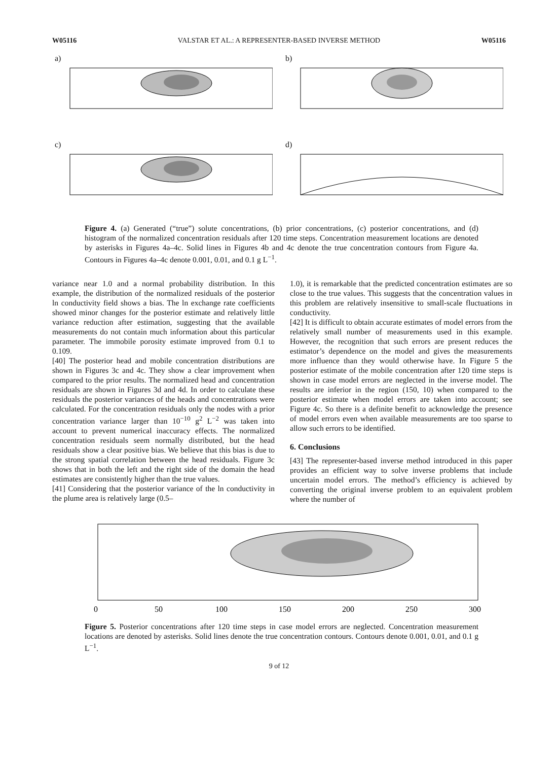W05116 VALSTAR ET AL.: A REPRESENTER-BASED INVERSE METHOD W05116
a)
b)
c)
d)
Figure 4. (a) Generated (“true”) solute concentrations, (b) prior concentrations, (c) posterior concentrations, and (d) histogram of the normalized concentration residuals after 120 time steps. Concentration measurement locations are denoted by asterisks in Figures 4a–4c. Solid lines in Figures 4b and 4c denote the true concentration contours from Figure 4a. Contours in Figures 4a–4c denote 0.001, 0.01, and 0.1 g L<sup>−1</sup>.
variance near 1.0 and a normal probability distribution. In this example, the distribution of the normalized residuals of the posterior ln conductivity field shows a bias. The ln exchange rate coefficients showed minor changes for the posterior estimate and relatively little variance reduction after estimation, suggesting that the available measurements do not contain much information about this particular parameter. The immobile porosity estimate improved from 0.1 to 0.109.
[40] The posterior head and mobile concentration distributions are shown in Figures 3c and 4c. They show a clear improvement when compared to the prior results. The normalized head and concentration residuals are shown in Figures 3d and 4d. In order to calculate these residuals the posterior variances of the heads and concentrations were calculated. For the concentration residuals only the nodes with a prior concentration variance larger than 10<sup>−10</sup> g<sup>2</sup> L<sup>−2</sup> was taken into account to prevent numerical inaccuracy effects. The normalized concentration residuals seem normally distributed, but the head residuals show a clear positive bias. We believe that this bias is due to the strong spatial correlation between the head residuals. Figure 3c shows that in both the left and the right side of the domain the head estimates are consistently higher than the true values.
[41] Considering that the posterior variance of the ln conductivity in the plume area is relatively large (0.5–
1.0), it is remarkable that the predicted concentration estimates are so close to the true values. This suggests that the concentration values in this problem are relatively insensitive to small-scale fluctuations in conductivity.
[42] It is difficult to obtain accurate estimates of model errors from the relatively small number of measurements used in this example. However, the recognition that such errors are present reduces the estimator’s dependence on the model and gives the measurements more influence than they would otherwise have. In Figure 5 the posterior estimate of the mobile concentration after 120 time steps is shown in case model errors are neglected in the inverse model. The results are inferior in the region (150, 10) when compared to the posterior estimate when model errors are taken into account; see Figure 4c. So there is a definite benefit to acknowledge the presence of model errors even when available measurements are too sparse to allow such errors to be identified.
6. Conclusions
[43] The representer-based inverse method introduced in this paper provides an efficient way to solve inverse problems that include uncertain model errors. The method’s efficiency is achieved by converting the original inverse problem to an equivalent problem where the number of
0
50
100
150
200
250
300
Figure 5. Posterior concentrations after 120 time steps in case model errors are neglected. Concentration measurement locations are denoted by asterisks. Solid lines denote the true concentration contours. Contours denote 0.001, 0.01, and 0.1 g L<sup>−1</sup>.
9 of 12